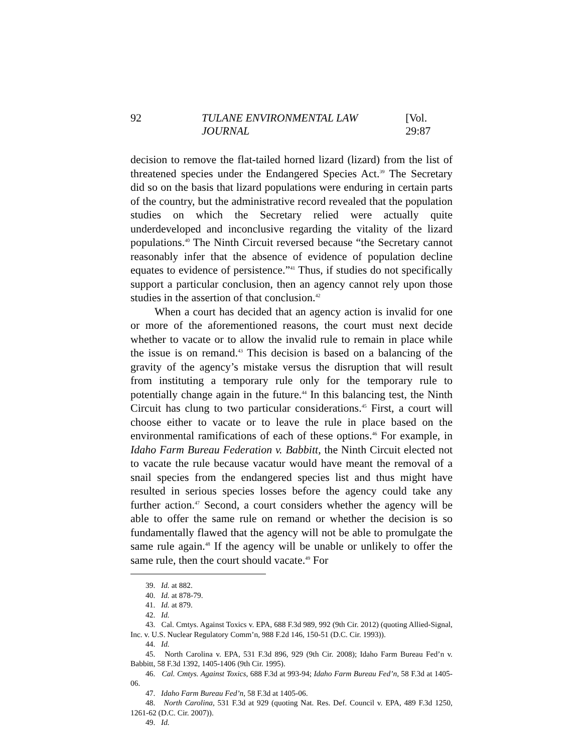92 TULANE ENVIRONMENTAL LAW JOURNAL [Vol. 29:87
decision to remove the flat-tailed horned lizard (lizard) from the list of threatened species under the Endangered Species Act.<sup>39</sup> The Secretary did so on the basis that lizard populations were enduring in certain parts of the country, but the administrative record revealed that the population studies on which the Secretary relied were actually quite underdeveloped and inconclusive regarding the vitality of the lizard populations.<sup>40</sup> The Ninth Circuit reversed because “the Secretary cannot reasonably infer that the absence of evidence of population decline equates to evidence of persistence.”<sup>41</sup> Thus, if studies do not specifically support a particular conclusion, then an agency cannot rely upon those studies in the assertion of that conclusion.<sup>42</sup>
When a court has decided that an agency action is invalid for one or more of the aforementioned reasons, the court must next decide whether to vacate or to allow the invalid rule to remain in place while the issue is on remand.<sup>43</sup> This decision is based on a balancing of the gravity of the agency’s mistake versus the disruption that will result from instituting a temporary rule only for the temporary rule to potentially change again in the future.<sup>44</sup> In this balancing test, the Ninth Circuit has clung to two particular considerations.<sup>45</sup> First, a court will choose either to vacate or to leave the rule in place based on the environmental ramifications of each of these options.<sup>46</sup> For example, in Idaho Farm Bureau Federation v. Babbitt, the Ninth Circuit elected not to vacate the rule because vacatur would have meant the removal of a snail species from the endangered species list and thus might have resulted in serious species losses before the agency could take any further action.<sup>47</sup> Second, a court considers whether the agency will be able to offer the same rule on remand or whether the decision is so fundamentally flawed that the agency will not be able to promulgate the same rule again.<sup>48</sup> If the agency will be unable or unlikely to offer the same rule, then the court should vacate.<sup>49</sup> For
39. Id. at 882.
40. Id. at 878-79.
41. Id. at 879.
42. Id.
43. Cal. Cmtys. Against Toxics v. EPA, 688 F.3d 989, 992 (9th Cir. 2012) (quoting Allied-Signal, Inc. v. U.S. Nuclear Regulatory Comm’n, 988 F.2d 146, 150-51 (D.C. Cir. 1993)).
44. Id.
45. North Carolina v. EPA, 531 F.3d 896, 929 (9th Cir. 2008); Idaho Farm Bureau Fed’n v. Babbitt, 58 F.3d 1392, 1405-1406 (9th Cir. 1995).
46. Cal. Cmtys. Against Toxics, 688 F.3d at 993-94; Idaho Farm Bureau Fed’n, 58 F.3d at 1405-06.
47. Idaho Farm Bureau Fed’n, 58 F.3d at 1405-06.
48. North Carolina, 531 F.3d at 929 (quoting Nat. Res. Def. Council v. EPA, 489 F.3d 1250, 1261-62 (D.C. Cir. 2007)).
49. Id.